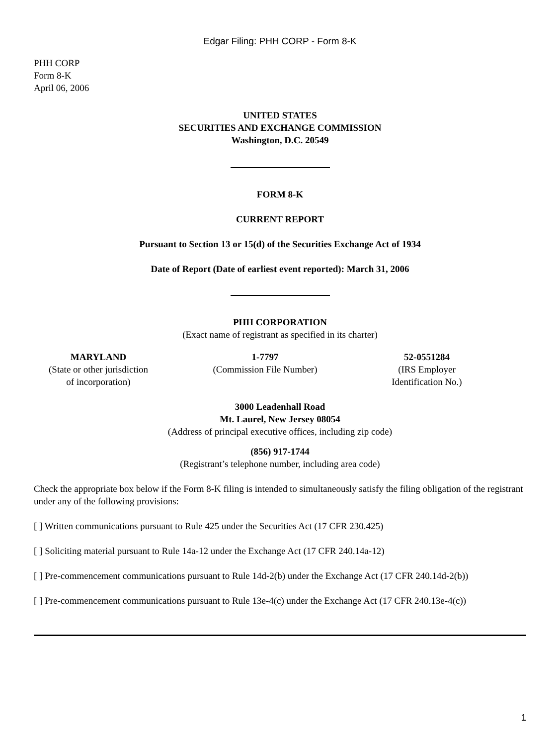Edgar Filing: PHH CORP - Form 8-K
PHH CORP
Form 8-K
April 06, 2006
UNITED STATES
SECURITIES AND EXCHANGE COMMISSION
Washington, D.C. 20549
FORM 8-K
CURRENT REPORT
Pursuant to Section 13 or 15(d) of the Securities Exchange Act of 1934
Date of Report (Date of earliest event reported): March 31, 2006
PHH CORPORATION
(Exact name of registrant as specified in its charter)
MARYLAND
(State or other jurisdiction
of incorporation)
1-7797
(Commission File Number)
52-0551284
(IRS Employer
Identification No.)
3000 Leadenhall Road
Mt. Laurel, New Jersey 08054
(Address of principal executive offices, including zip code)
(856) 917-1744
(Registrant’s telephone number, including area code)
Check the appropriate box below if the Form 8-K filing is intended to simultaneously satisfy the filing obligation of the registrant under any of the following provisions:
[ ] Written communications pursuant to Rule 425 under the Securities Act (17 CFR 230.425)
[ ] Soliciting material pursuant to Rule 14a-12 under the Exchange Act (17 CFR 240.14a-12)
[ ] Pre-commencement communications pursuant to Rule 14d-2(b) under the Exchange Act (17 CFR 240.14d-2(b))
[ ] Pre-commencement communications pursuant to Rule 13e-4(c) under the Exchange Act (17 CFR 240.13e-4(c))
1